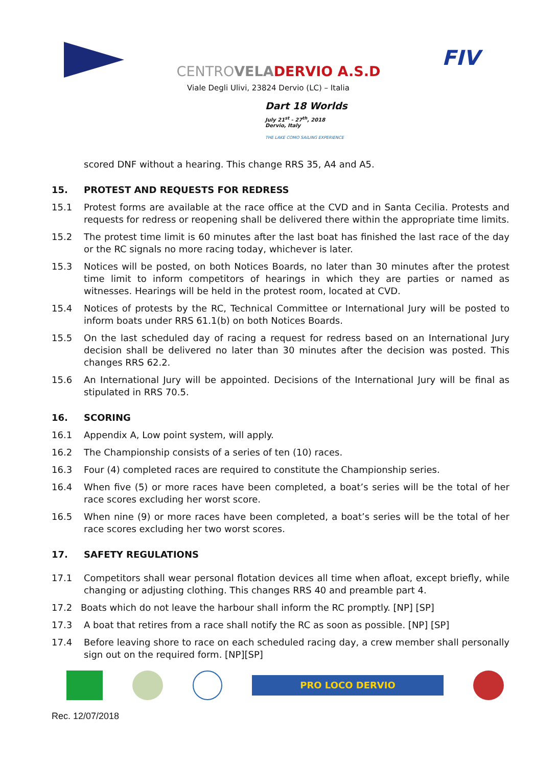FIV
CENTROVELA DERVIO A.S.D
Viale Degli Ulivi, 23824 Dervio (LC) – Italia
Dart 18 Worlds
July 21<sup>st</sup> - 27<sup>th</sup>, 2018
Dervio, Italy
THE LAKE COMO SAILING EXPERIENCE
scored DNF without a hearing. This change RRS 35, A4 and A5.
15. PROTEST AND REQUESTS FOR REDRESS
15.1 Protest forms are available at the race office at the CVD and in Santa Cecilia. Protests and requests for redress or reopening shall be delivered there within the appropriate time limits.
15.2 The protest time limit is 60 minutes after the last boat has finished the last race of the day or the RC signals no more racing today, whichever is later.
15.3 Notices will be posted, on both Notices Boards, no later than 30 minutes after the protest time limit to inform competitors of hearings in which they are parties or named as witnesses. Hearings will be held in the protest room, located at CVD.
15.4 Notices of protests by the RC, Technical Committee or International Jury will be posted to inform boats under RRS 61.1(b) on both Notices Boards.
15.5 On the last scheduled day of racing a request for redress based on an International Jury decision shall be delivered no later than 30 minutes after the decision was posted. This changes RRS 62.2.
15.6 An International Jury will be appointed. Decisions of the International Jury will be final as stipulated in RRS 70.5.
16. SCORING
16.1 Appendix A, Low point system, will apply.
16.2 The Championship consists of a series of ten (10) races.
16.3 Four (4) completed races are required to constitute the Championship series.
16.4 When five (5) or more races have been completed, a boat’s series will be the total of her race scores excluding her worst score.
16.5 When nine (9) or more races have been completed, a boat’s series will be the total of her race scores excluding her two worst scores.
17. SAFETY REGULATIONS
17.1 Competitors shall wear personal flotation devices all time when afloat, except briefly, while changing or adjusting clothing. This changes RRS 40 and preamble part 4.
17.2 Boats which do not leave the harbour shall inform the RC promptly. [NP] [SP]
17.3 A boat that retires from a race shall notify the RC as soon as possible. [NP] [SP]
17.4 Before leaving shore to race on each scheduled racing day, a crew member shall personally sign out on the required form. [NP][SP]
PRO LOCO DERVIO
Rec. 12/07/2018